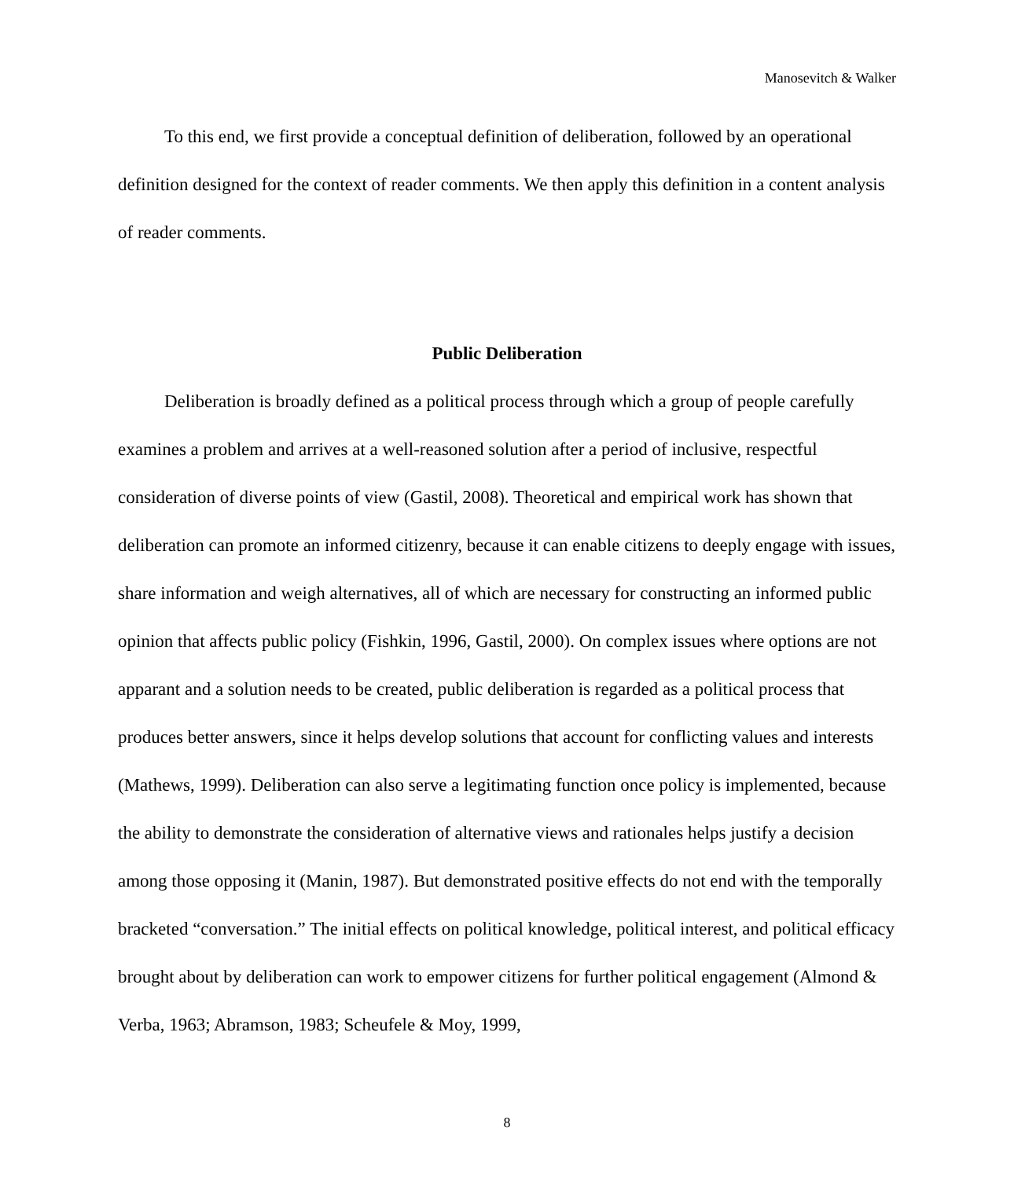Manosevitch & Walker
To this end, we first provide a conceptual definition of deliberation, followed by an operational definition designed for the context of reader comments. We then apply this definition in a content analysis of reader comments.
Public Deliberation
Deliberation is broadly defined as a political process through which a group of people carefully examines a problem and arrives at a well-reasoned solution after a period of inclusive, respectful consideration of diverse points of view (Gastil, 2008). Theoretical and empirical work has shown that deliberation can promote an informed citizenry, because it can enable citizens to deeply engage with issues, share information and weigh alternatives, all of which are necessary for constructing an informed public opinion that affects public policy (Fishkin, 1996, Gastil, 2000). On complex issues where options are not apparant and a solution needs to be created, public deliberation is regarded as a political process that produces better answers, since it helps develop solutions that account for conflicting values and interests (Mathews, 1999). Deliberation can also serve a legitimating function once policy is implemented, because the ability to demonstrate the consideration of alternative views and rationales helps justify a decision among those opposing it (Manin, 1987). But demonstrated positive effects do not end with the temporally bracketed “conversation.” The initial effects on political knowledge, political interest, and political efficacy brought about by deliberation can work to empower citizens for further political engagement (Almond & Verba, 1963; Abramson, 1983; Scheufele & Moy, 1999,
8